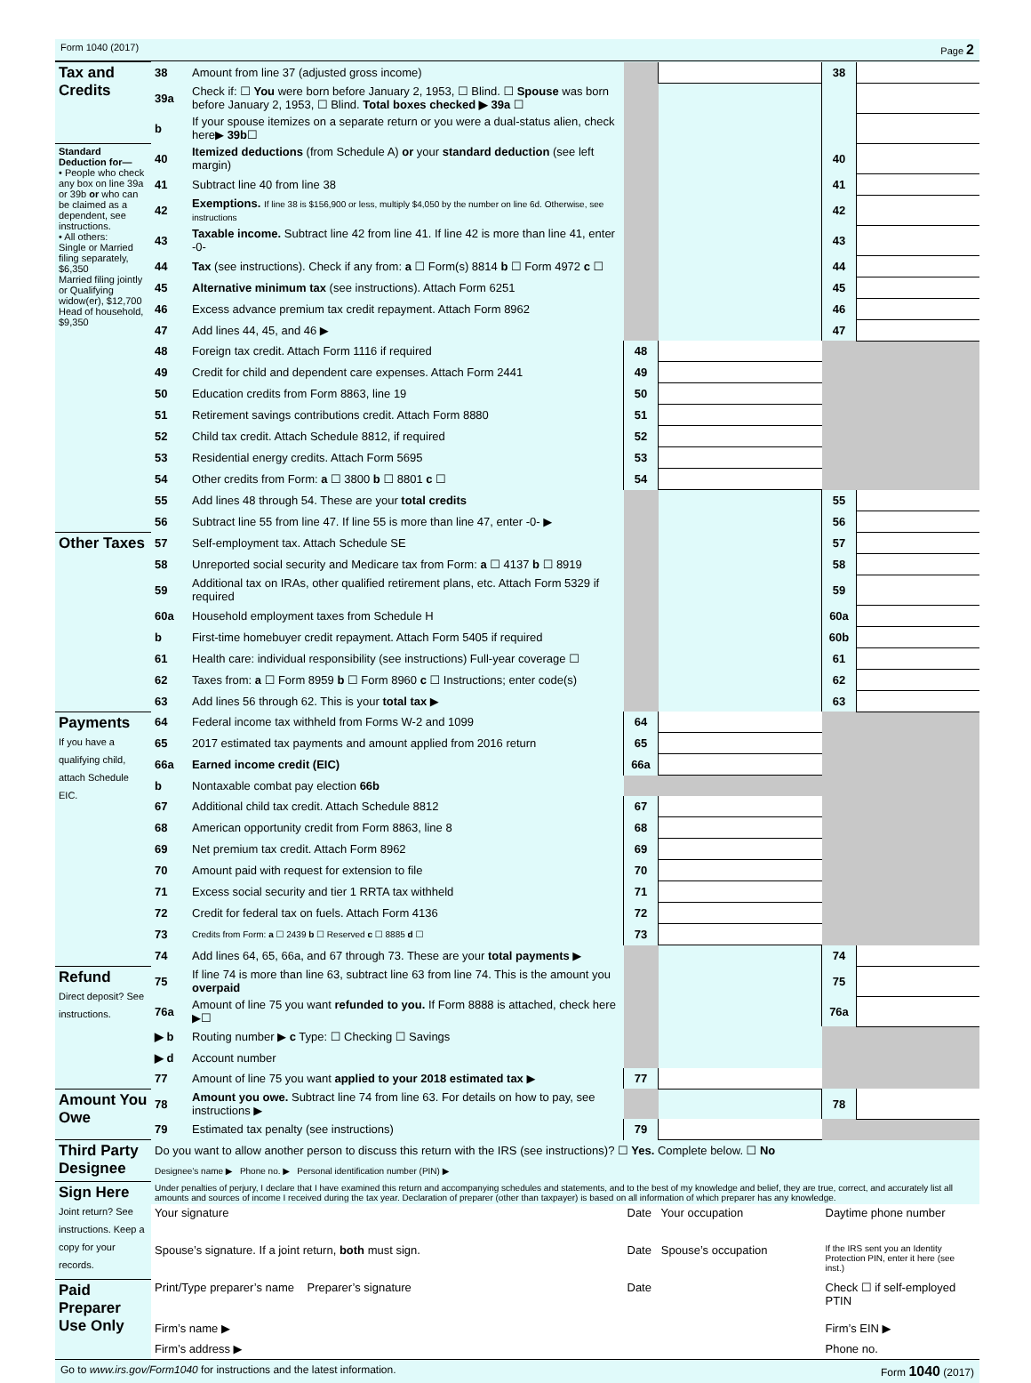Form 1040 (2017) Page 2
| Tax and Credits | 38 | Amount from line 37 (adjusted gross income) | | | 38 | |
| | 39a | Check if: ☐ You were born before January 2, 1953, ☐ Blind. ☐ Spouse was born before January 2, 1953, ☐ Blind. Total boxes checked ▶ 39a ☐ | | | | |
| | b | If your spouse itemizes on a separate return or you were a dual-status alien, check here▶ 39b ☐ | | | | |
| Standard Deduction for— • People who check any box on line 39a or 39b or who can be claimed as a dependent, see instructions. • All others: Single or Married filing separately, $6,350 Married filing jointly or Qualifying widow(er), $12,700 Head of household, $9,350 | 40 | Itemized deductions (from Schedule A) or your standard deduction (see left margin) | | | 40 | |
| | 41 | Subtract line 40 from line 38 | | | 41 | |
| | 42 | Exemptions. If line 38 is $156,900 or less, multiply $4,050 by the number on line 6d. Otherwise, see instructions | | | 42 | |
| | 43 | Taxable income. Subtract line 42 from line 41. If line 42 is more than line 41, enter -0- | | | 43 | |
| | 44 | Tax (see instructions). Check if any from: a ☐ Form(s) 8814 b ☐ Form 4972 c ☐ | | | 44 | |
| | 45 | Alternative minimum tax (see instructions). Attach Form 6251 | | | 45 | |
| | 46 | Excess advance premium tax credit repayment. Attach Form 8962 | | | 46 | |
| | 47 | Add lines 44, 45, and 46 ▶ | | | 47 | |
| | 48 | Foreign tax credit. Attach Form 1116 if required | 48 | | | |
| | 49 | Credit for child and dependent care expenses. Attach Form 2441 | 49 | | | |
| | 50 | Education credits from Form 8863, line 19 | 50 | | | |
| | 51 | Retirement savings contributions credit. Attach Form 8880 | 51 | | | |
| | 52 | Child tax credit. Attach Schedule 8812, if required | 52 | | | |
| | 53 | Residential energy credits. Attach Form 5695 | 53 | | | |
| | 54 | Other credits from Form: a ☐ 3800 b ☐ 8801 c ☐ | 54 | | | |
| | 55 | Add lines 48 through 54. These are your total credits | | | 55 | |
| | 56 | Subtract line 55 from line 47. If line 55 is more than line 47, enter -0- ▶ | | | 56 | |
| Other Taxes | 57 | Self-employment tax. Attach Schedule SE | | | 57 | |
| | 58 | Unreported social security and Medicare tax from Form: a ☐ 4137 b ☐ 8919 | | | 58 | |
| | 59 | Additional tax on IRAs, other qualified retirement plans, etc. Attach Form 5329 if required | | | 59 | |
| | 60a | Household employment taxes from Schedule H | | | 60a | |
| | b | First-time homebuyer credit repayment. Attach Form 5405 if required | | | 60b | |
| | 61 | Health care: individual responsibility (see instructions) Full-year coverage ☐ | | | 61 | |
| | 62 | Taxes from: a ☐ Form 8959 b ☐ Form 8960 c ☐ Instructions; enter code(s) | | | 62 | |
| | 63 | Add lines 56 through 62. This is your total tax ▶ | | | 63 | |
| Payments If you have a qualifying child, attach Schedule EIC. | 64 | Federal income tax withheld from Forms W-2 and 1099 | 64 | | | |
| | 65 | 2017 estimated tax payments and amount applied from 2016 return | 65 | | | |
| | 66a | Earned income credit (EIC) | 66a | | | |
| | b | Nontaxable combat pay election 66b | | | | |
| | 67 | Additional child tax credit. Attach Schedule 8812 | 67 | | | |
| | 68 | American opportunity credit from Form 8863, line 8 | 68 | | | |
| | 69 | Net premium tax credit. Attach Form 8962 | 69 | | | |
| | 70 | Amount paid with request for extension to file | 70 | | | |
| | 71 | Excess social security and tier 1 RRTA tax withheld | 71 | | | |
| | 72 | Credit for federal tax on fuels. Attach Form 4136 | 72 | | | |
| | 73 | Credits from Form: a ☐ 2439 b ☐ Reserved c ☐ 8885 d ☐ | 73 | | | |
| | 74 | Add lines 64, 65, 66a, and 67 through 73. These are your total payments ▶ | | | 74 | |
| Refund Direct deposit? See instructions. | 75 | If line 74 is more than line 63, subtract line 63 from line 74. This is the amount you overpaid | | | 75 | |
| | 76a | Amount of line 75 you want refunded to you. If Form 8888 is attached, check here ▶☐ | | | 76a | |
| | ▶ b | Routing number ▶ c Type: ☐ Checking ☐ Savings | | | | |
| | ▶ d | Account number | | | | |
| | 77 | Amount of line 75 you want applied to your 2018 estimated tax ▶ | 77 | | | |
| Amount You Owe | 78 | Amount you owe. Subtract line 74 from line 63. For details on how to pay, see instructions ▶ | | | 78 | |
| | 79 | Estimated tax penalty (see instructions) | 79 | | | |
| Third Party Designee | Do you want to allow another person to discuss this return with the IRS (see instructions)? ☐ Yes. Complete below. ☐ No | | | | | |
| | Designee’s name ▶ Phone no. ▶ Personal identification number (PIN) ▶ | | | | | |
| Sign Here Joint return? See instructions. Keep a copy for your records. | Under penalties of perjury, I declare that I have examined this return and accompanying schedules and statements, and to the best of my knowledge and belief, they are true, correct, and accurately list all amounts and sources of income I received during the tax year. Declaration of preparer (other than taxpayer) is based on all information of which preparer has any knowledge. | | | | | |
| | Your signature | | Date Your occupation | | Daytime phone number | |
| | Spouse’s signature. If a joint return, both must sign. | | Date Spouse’s occupation | | If the IRS sent you an Identity Protection PIN, enter it here (see inst.) | |
| Paid Preparer Use Only | Print/Type preparer’s name Preparer’s signature | | Date | | Check ☐ if self-employed PTIN | |
| | Firm’s name ▶ | | | | Firm’s EIN ▶ | |
| | Firm’s address ▶ | | | | Phone no. | |
Go to www.irs.gov/Form1040 for instructions and the latest information. Form 1040 (2017)